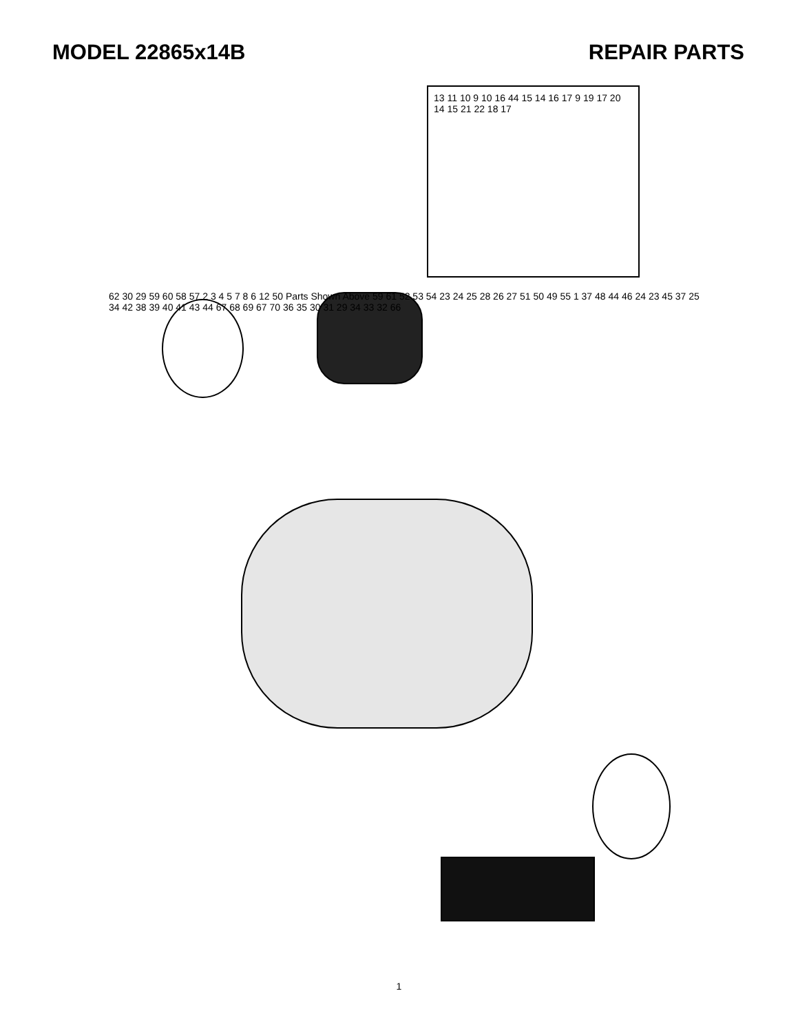MODEL 22865x14B REPAIR PARTS
13 11 10 9 10 16 44 15 14 16 17 9 19 17 20 14 15 21 22 18 17
62 30 29 59 60 58 57 2 3 4 5 7 8 6 12 50 Parts Shown Above 59 61 52 53 54 23 24 25 28 26 27 51 50 49 55 1 37 48 44 46 24 23 45 37 25 34 42 38 39 40 41 43 44 67 68 69 67 70 36 35 30 31 29 34 33 32 66
1